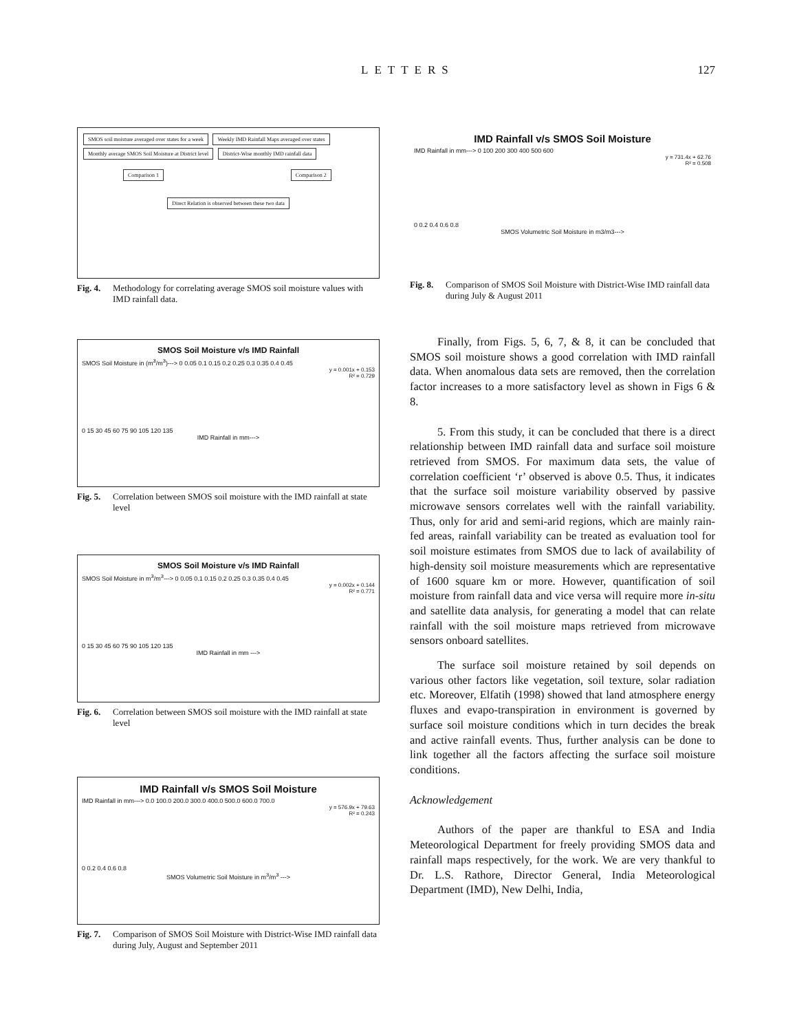LETTERS 127
SMOS soil moisture averaged over states for a week Weekly IMD Rainfall Maps averaged over states Monthly average SMOS Soil Moisture at District level District-Wise monthly IMD rainfall data
Comparison 1 Comparison 2
Direct Relation is observed between these two data
Fig. 4. Methodology for correlating average SMOS soil moisture values with IMD rainfall data.
SMOS Soil Moisture v/s IMD Rainfall
SMOS Soil Moisture in (m<sup>3</sup>/m<sup>3</sup>)---> 0 0.05 0.1 0.15 0.2 0.25 0.3 0.35 0.4 0.45
y = 0.001x + 0.153
R² = 0.729
0 15 30 45 60 75 90 105 120 135
IMD Rainfall in mm--->
Fig. 5. Correlation between SMOS soil moisture with the IMD rainfall at state level
SMOS Soil Moisture v/s IMD Rainfall
SMOS Soil Moisture in m<sup>3</sup>/m<sup>3</sup>---> 0 0.05 0.1 0.15 0.2 0.25 0.3 0.35 0.4 0.45
y = 0.002x + 0.144
R² = 0.771
0 15 30 45 60 75 90 105 120 135
IMD Rainfall in mm --->
Fig. 6. Correlation between SMOS soil moisture with the IMD rainfall at state level
IMD Rainfall v/s SMOS Soil Moisture
IMD Rainfall in mm---> 0.0 100.0 200.0 300.0 400.0 500.0 600.0 700.0
y = 576.9x + 79.63
R² = 0.243
0 0.2 0.4 0.6 0.8
SMOS Volumetric Soil Moisture in m<sup>3</sup>/m<sup>3</sup> --->
Fig. 7. Comparison of SMOS Soil Moisture with District-Wise IMD rainfall data during July, August and September 2011
IMD Rainfall v/s SMOS Soil Moisture
IMD Rainfall in mm---> 0 100 200 300 400 500 600
y = 731.4x + 62.76
R² = 0.508
0 0.2 0.4 0.6 0.8
SMOS Volumetric Soil Moisture in m3/m3--->
Fig. 8. Comparison of SMOS Soil Moisture with District-Wise IMD rainfall data during July & August 2011
Finally, from Figs. 5, 6, 7, & 8, it can be concluded that SMOS soil moisture shows a good correlation with IMD rainfall data. When anomalous data sets are removed, then the correlation factor increases to a more satisfactory level as shown in Figs 6 & 8.
5. From this study, it can be concluded that there is a direct relationship between IMD rainfall data and surface soil moisture retrieved from SMOS. For maximum data sets, the value of correlation coefficient ‘r’ observed is above 0.5. Thus, it indicates that the surface soil moisture variability observed by passive microwave sensors correlates well with the rainfall variability. Thus, only for arid and semi-arid regions, which are mainly rain-fed areas, rainfall variability can be treated as evaluation tool for soil moisture estimates from SMOS due to lack of availability of high-density soil moisture measurements which are representative of 1600 square km or more. However, quantification of soil moisture from rainfall data and vice versa will require more in-situ and satellite data analysis, for generating a model that can relate rainfall with the soil moisture maps retrieved from microwave sensors onboard satellites.
The surface soil moisture retained by soil depends on various other factors like vegetation, soil texture, solar radiation etc. Moreover, Elfatih (1998) showed that land atmosphere energy fluxes and evapo-transpiration in environment is governed by surface soil moisture conditions which in turn decides the break and active rainfall events. Thus, further analysis can be done to link together all the factors affecting the surface soil moisture conditions.
Acknowledgement
Authors of the paper are thankful to ESA and India Meteorological Department for freely providing SMOS data and rainfall maps respectively, for the work. We are very thankful to Dr. L.S. Rathore, Director General, India Meteorological Department (IMD), New Delhi, India,